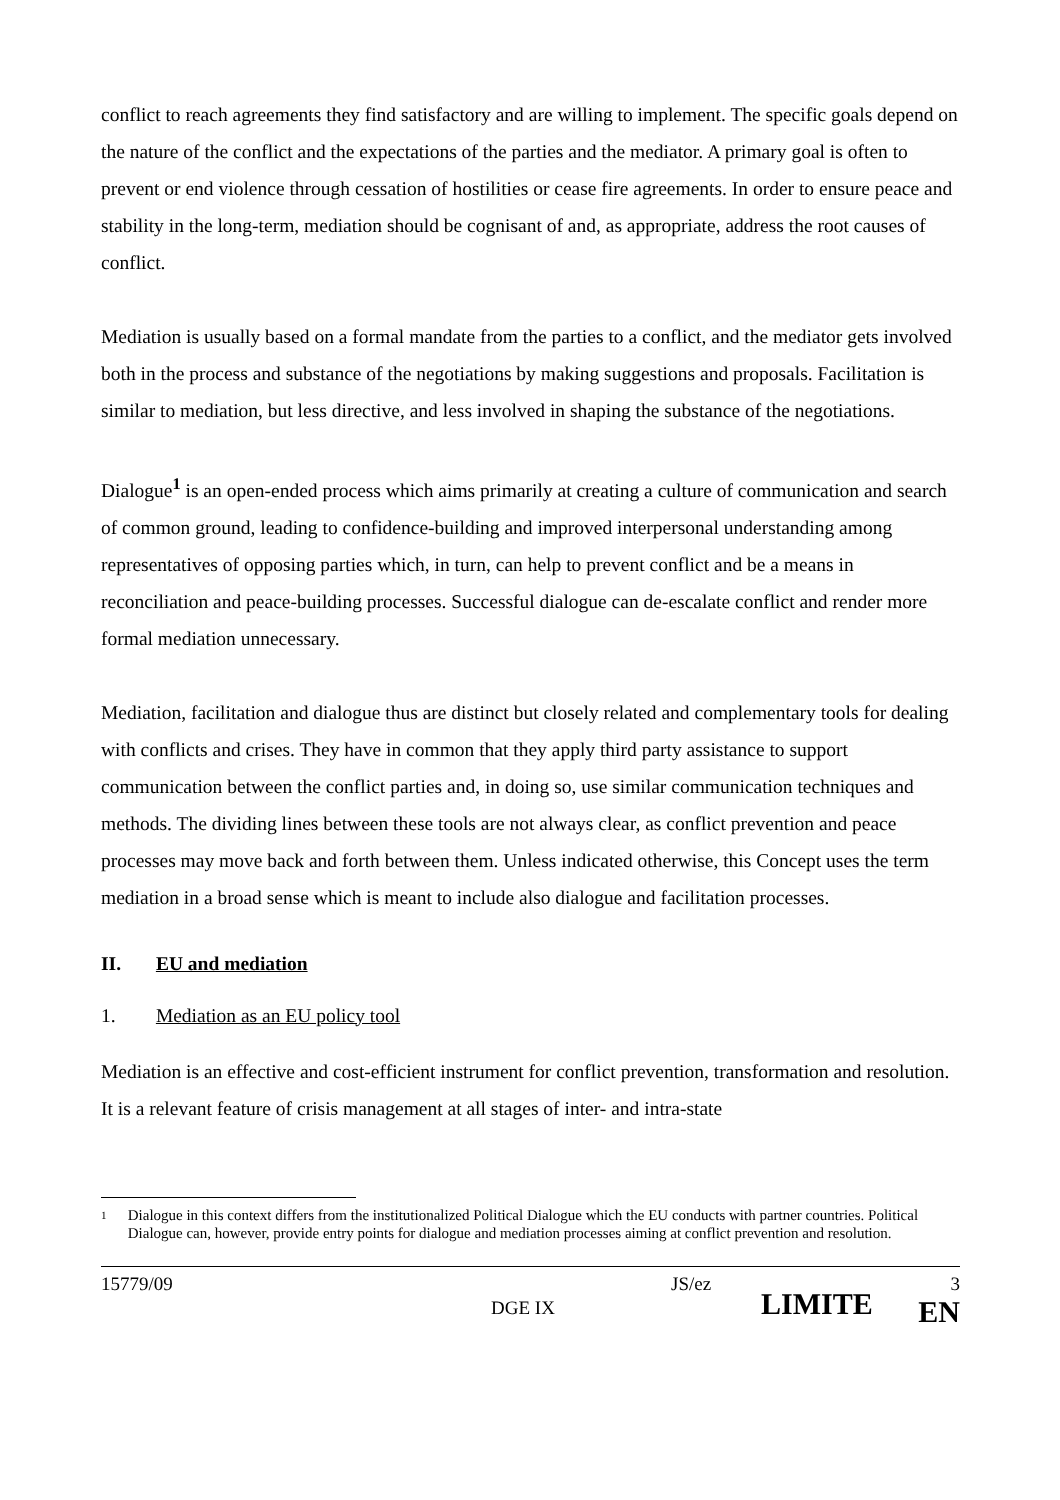conflict to reach agreements they find satisfactory and are willing to implement. The specific goals depend on the nature of the conflict and the expectations of the parties and the mediator. A primary goal is often to prevent or end violence through cessation of hostilities or cease fire agreements. In order to ensure peace and stability in the long-term, mediation should be cognisant of and, as appropriate, address the root causes of conflict.
Mediation is usually based on a formal mandate from the parties to a conflict, and the mediator gets involved both in the process and substance of the negotiations by making suggestions and proposals. Facilitation is similar to mediation, but less directive, and less involved in shaping the substance of the negotiations.
Dialogue<sup>1</sup> is an open-ended process which aims primarily at creating a culture of communication and search of common ground, leading to confidence-building and improved interpersonal understanding among representatives of opposing parties which, in turn, can help to prevent conflict and be a means in reconciliation and peace-building processes. Successful dialogue can de-escalate conflict and render more formal mediation unnecessary.
Mediation, facilitation and dialogue thus are distinct but closely related and complementary tools for dealing with conflicts and crises. They have in common that they apply third party assistance to support communication between the conflict parties and, in doing so, use similar communication techniques and methods. The dividing lines between these tools are not always clear, as conflict prevention and peace processes may move back and forth between them. Unless indicated otherwise, this Concept uses the term mediation in a broad sense which is meant to include also dialogue and facilitation processes.
II. EU and mediation
1. Mediation as an EU policy tool
Mediation is an effective and cost-efficient instrument for conflict prevention, transformation and resolution. It is a relevant feature of crisis management at all stages of inter- and intra-state
1 Dialogue in this context differs from the institutionalized Political Dialogue which the EU conducts with partner countries. Political Dialogue can, however, provide entry points for dialogue and mediation processes aiming at conflict prevention and resolution.
15779/09 DGE IX JS/ez LIMITE 3
EN